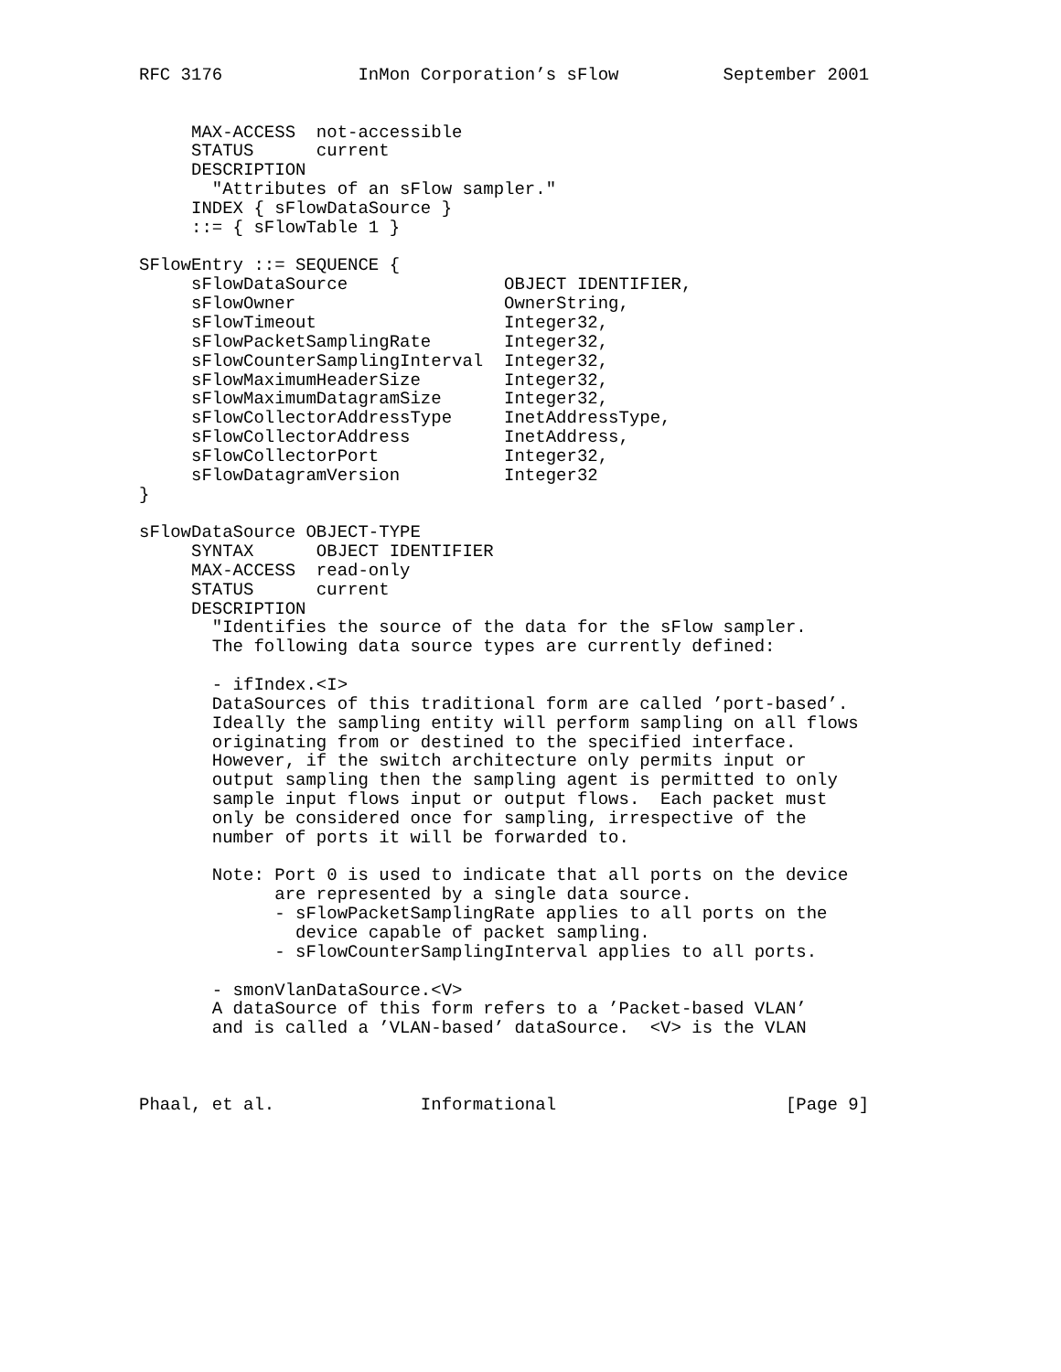RFC 3176             InMon Corporation’s sFlow          September 2001


     MAX-ACCESS  not-accessible
     STATUS      current
     DESCRIPTION
       "Attributes of an sFlow sampler."
     INDEX { sFlowDataSource }
     ::= { sFlowTable 1 }

SFlowEntry ::= SEQUENCE {
     sFlowDataSource               OBJECT IDENTIFIER,
     sFlowOwner                    OwnerString,
     sFlowTimeout                  Integer32,
     sFlowPacketSamplingRate       Integer32,
     sFlowCounterSamplingInterval  Integer32,
     sFlowMaximumHeaderSize        Integer32,
     sFlowMaximumDatagramSize      Integer32,
     sFlowCollectorAddressType     InetAddressType,
     sFlowCollectorAddress         InetAddress,
     sFlowCollectorPort            Integer32,
     sFlowDatagramVersion          Integer32
}

sFlowDataSource OBJECT-TYPE
     SYNTAX      OBJECT IDENTIFIER
     MAX-ACCESS  read-only
     STATUS      current
     DESCRIPTION
       "Identifies the source of the data for the sFlow sampler.
       The following data source types are currently defined:

       - ifIndex.<I>
       DataSources of this traditional form are called ’port-based’.
       Ideally the sampling entity will perform sampling on all flows
       originating from or destined to the specified interface.
       However, if the switch architecture only permits input or
       output sampling then the sampling agent is permitted to only
       sample input flows input or output flows.  Each packet must
       only be considered once for sampling, irrespective of the
       number of ports it will be forwarded to.

       Note: Port 0 is used to indicate that all ports on the device
             are represented by a single data source.
             - sFlowPacketSamplingRate applies to all ports on the
               device capable of packet sampling.
             - sFlowCounterSamplingInterval applies to all ports.

       - smonVlanDataSource.<V>
       A dataSource of this form refers to a ’Packet-based VLAN’
       and is called a ’VLAN-based’ dataSource.  <V> is the VLAN



Phaal, et al.              Informational                      [Page 9]